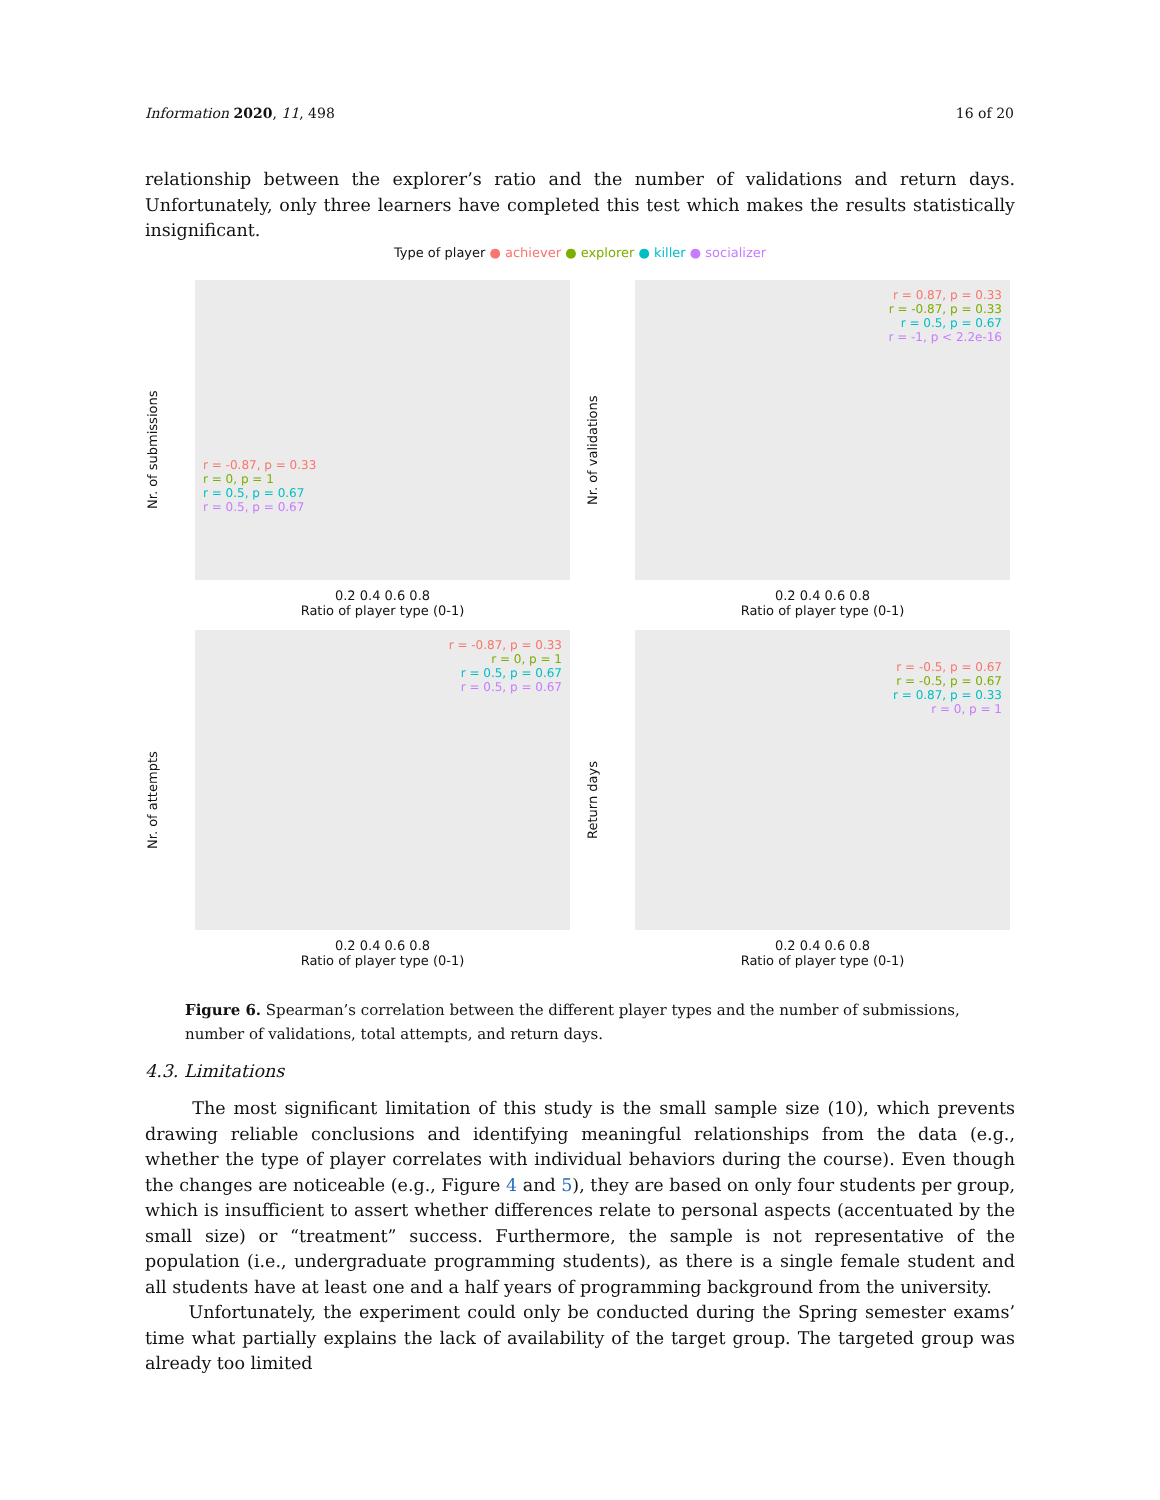Information 2020, 11, 498 16 of 20
relationship between the explorer’s ratio and the number of validations and return days. Unfortunately, only three learners have completed this test which makes the results statistically insignificant.
Type of player ● achiever ● explorer ● killer ● socializer
Nr. of submissions
r = -0.87, p = 0.33
r = 0, p = 1
r = 0.5, p = 0.67
r = 0.5, p = 0.67
0.2 0.4 0.6 0.8
Ratio of player type (0-1)
Nr. of validations
r = 0.87, p = 0.33
r = -0.87, p = 0.33
r = 0.5, p = 0.67
r = -1, p < 2.2e-16
0.2 0.4 0.6 0.8
Ratio of player type (0-1)
Nr. of attempts
r = -0.87, p = 0.33
r = 0, p = 1
r = 0.5, p = 0.67
r = 0.5, p = 0.67
0.2 0.4 0.6 0.8
Ratio of player type (0-1)
Return days
r = -0.5, p = 0.67
r = -0.5, p = 0.67
r = 0.87, p = 0.33
r = 0, p = 1
0.2 0.4 0.6 0.8
Ratio of player type (0-1)
Figure 6. Spearman’s correlation between the different player types and the number of submissions, number of validations, total attempts, and return days.
4.3. Limitations
The most significant limitation of this study is the small sample size (10), which prevents drawing reliable conclusions and identifying meaningful relationships from the data (e.g., whether the type of player correlates with individual behaviors during the course). Even though the changes are noticeable (e.g., Figure 4 and 5), they are based on only four students per group, which is insufficient to assert whether differences relate to personal aspects (accentuated by the small size) or “treatment” success. Furthermore, the sample is not representative of the population (i.e., undergraduate programming students), as there is a single female student and all students have at least one and a half years of programming background from the university.
Unfortunately, the experiment could only be conducted during the Spring semester exams’ time what partially explains the lack of availability of the target group. The targeted group was already too limited